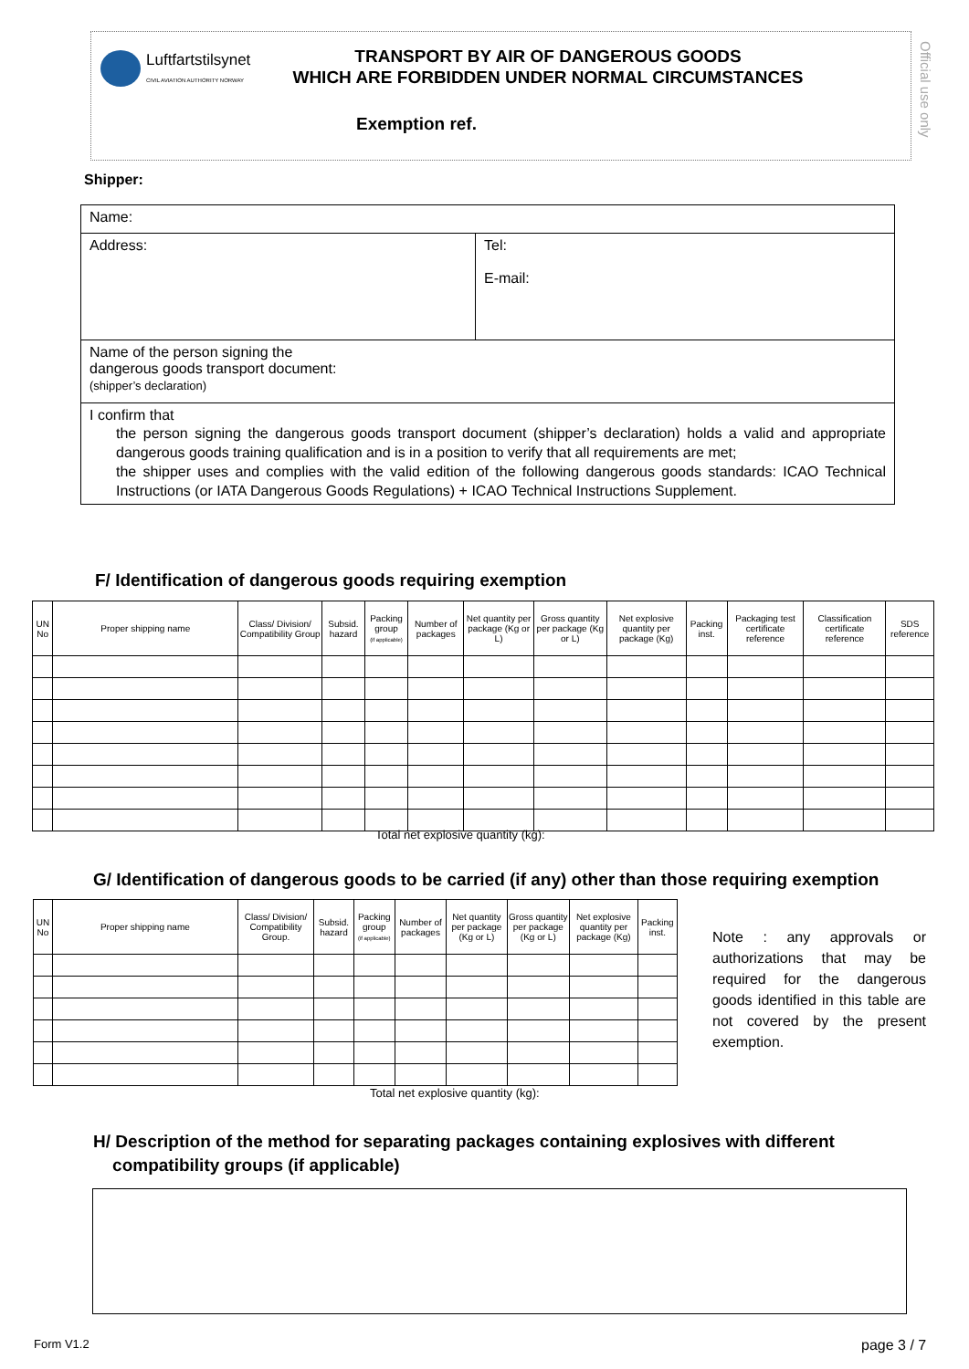Luftfartstilsynet
CIVIL AVIATION AUTHORITY NORWAY
TRANSPORT BY AIR OF DANGEROUS GOODS
WHICH ARE FORBIDDEN UNDER NORMAL CIRCUMSTANCES
Exemption ref.
Official use only
Shipper:
| Name: | |
| Address: | Tel: E-mail: |
| Name of the person signing the dangerous goods transport document: (shipper’s declaration) | |
| I confirm that the person signing the dangerous goods transport document (shipper’s declaration) holds a valid and appropriate dangerous goods training qualification and is in a position to verify that all requirements are met; the shipper uses and complies with the valid edition of the following dangerous goods standards: ICAO Technical Instructions (or IATA Dangerous Goods Regulations) + ICAO Technical Instructions Supplement. | |
F/ Identification of dangerous goods requiring exemption
| UN No | Proper shipping name | Class/ Division/ Compatibility Group | Subsid. hazard | Packing group (if applicable) | Number of packages | Net quantity per package (Kg or L) | Gross quantity per package (Kg or L) | Net explosive quantity per package (Kg) | Packing inst. | Packaging test certificate reference | Classification certificate reference | SDS reference |
| --- | --- | --- | --- | --- | --- | --- | --- | --- | --- | --- | --- | --- |
Total net explosive quantity (kg):
G/ Identification of dangerous goods to be carried (if any) other than those requiring exemption
| UN No | Proper shipping name | Class/ Division/ Compatibility Group. | Subsid. hazard | Packing group (if applicable) | Number of packages | Net quantity per package (Kg or L) | Gross quantity per package (Kg or L) | Net explosive quantity per package (Kg) | Packing inst. |
| --- | --- | --- | --- | --- | --- | --- | --- | --- | --- |
Note : any approvals or authorizations that may be required for the dangerous goods identified in this table are not covered by the present exemption.
Total net explosive quantity (kg):
H/ Description of the method for separating packages containing explosives with different
compatibility groups (if applicable)
Form V1.2 page 3 / 7